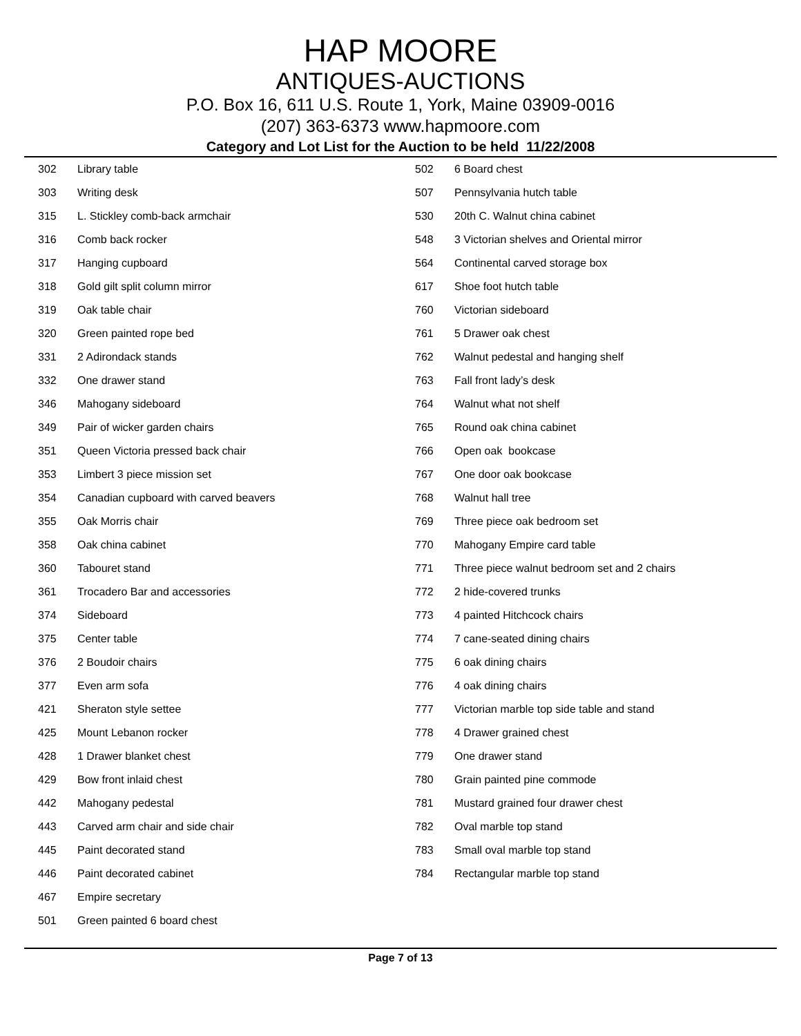HAP MOORE
ANTIQUES-AUCTIONS
P.O. Box 16, 611 U.S. Route 1, York, Maine 03909-0016
(207) 363-6373 www.hapmoore.com
Category and Lot List for the Auction to be held 11/22/2008
| 302 | Library table |
| 303 | Writing desk |
| 315 | L. Stickley comb-back armchair |
| 316 | Comb back rocker |
| 317 | Hanging cupboard |
| 318 | Gold gilt split column mirror |
| 319 | Oak table chair |
| 320 | Green painted rope bed |
| 331 | 2 Adirondack stands |
| 332 | One drawer stand |
| 346 | Mahogany sideboard |
| 349 | Pair of wicker garden chairs |
| 351 | Queen Victoria pressed back chair |
| 353 | Limbert 3 piece mission set |
| 354 | Canadian cupboard with carved beavers |
| 355 | Oak Morris chair |
| 358 | Oak china cabinet |
| 360 | Tabouret stand |
| 361 | Trocadero Bar and accessories |
| 374 | Sideboard |
| 375 | Center table |
| 376 | 2 Boudoir chairs |
| 377 | Even arm sofa |
| 421 | Sheraton style settee |
| 425 | Mount Lebanon rocker |
| 428 | 1 Drawer blanket chest |
| 429 | Bow front inlaid chest |
| 442 | Mahogany pedestal |
| 443 | Carved arm chair and side chair |
| 445 | Paint decorated stand |
| 446 | Paint decorated cabinet |
| 467 | Empire secretary |
| 501 | Green painted 6 board chest |
| 502 | 6 Board chest |
| 507 | Pennsylvania hutch table |
| 530 | 20th C. Walnut china cabinet |
| 548 | 3 Victorian shelves and Oriental mirror |
| 564 | Continental carved storage box |
| 617 | Shoe foot hutch table |
| 760 | Victorian sideboard |
| 761 | 5 Drawer oak chest |
| 762 | Walnut pedestal and hanging shelf |
| 763 | Fall front lady’s desk |
| 764 | Walnut what not shelf |
| 765 | Round oak china cabinet |
| 766 | Open oak bookcase |
| 767 | One door oak bookcase |
| 768 | Walnut hall tree |
| 769 | Three piece oak bedroom set |
| 770 | Mahogany Empire card table |
| 771 | Three piece walnut bedroom set and 2 chairs |
| 772 | 2 hide-covered trunks |
| 773 | 4 painted Hitchcock chairs |
| 774 | 7 cane-seated dining chairs |
| 775 | 6 oak dining chairs |
| 776 | 4 oak dining chairs |
| 777 | Victorian marble top side table and stand |
| 778 | 4 Drawer grained chest |
| 779 | One drawer stand |
| 780 | Grain painted pine commode |
| 781 | Mustard grained four drawer chest |
| 782 | Oval marble top stand |
| 783 | Small oval marble top stand |
| 784 | Rectangular marble top stand |
Page 7 of 13